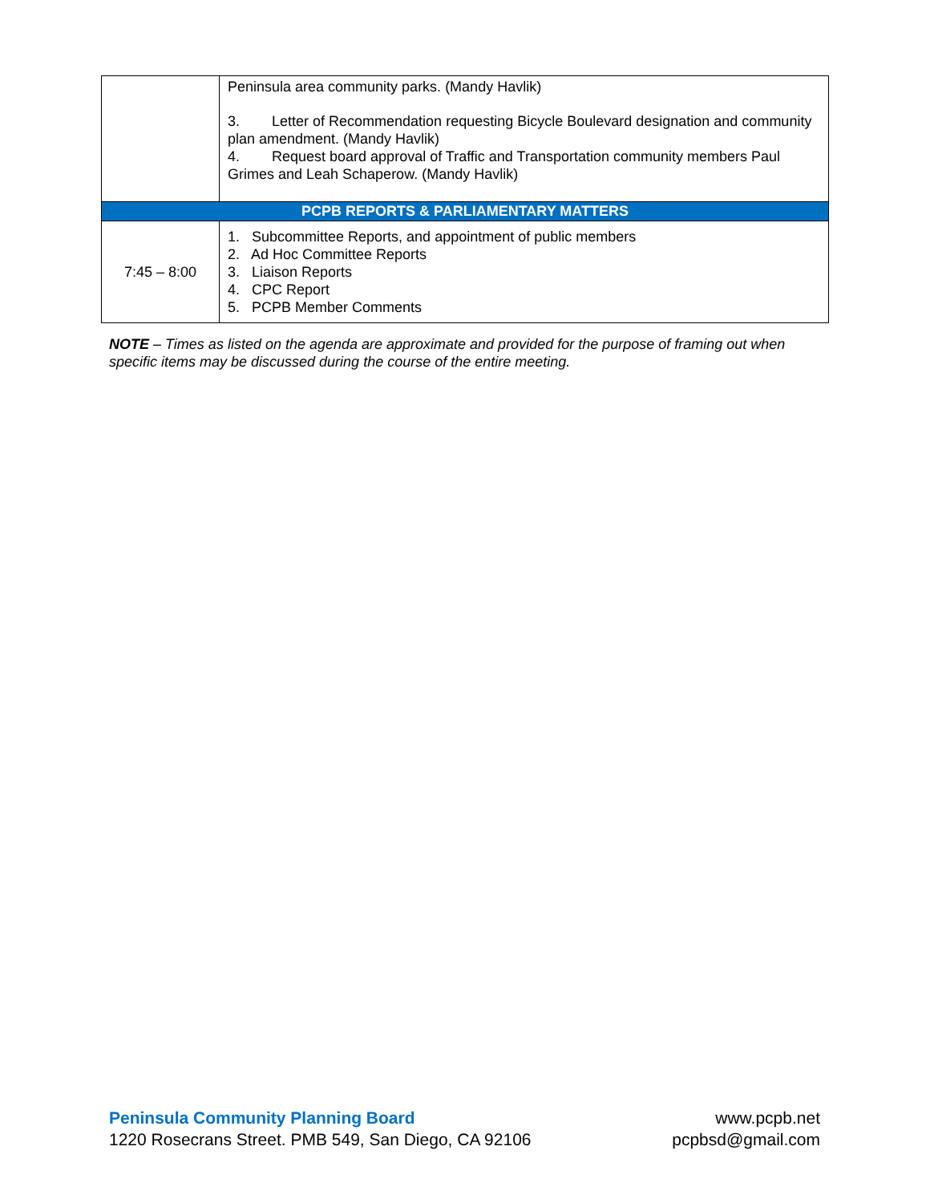| | Peninsula area community parks. (Mandy Havlik) 3. Letter of Recommendation requesting Bicycle Boulevard designation and community plan amendment. (Mandy Havlik) 4. Request board approval of Traffic and Transportation community members Paul Grimes and Leah Schaperow. (Mandy Havlik) |
| PCPB REPORTS & PARLIAMENTARY MATTERS | |
| 7:45 – 8:00 | 1. Subcommittee Reports, and appointment of public members 2. Ad Hoc Committee Reports 3. Liaison Reports 4. CPC Report 5. PCPB Member Comments |
NOTE – Times as listed on the agenda are approximate and provided for the purpose of framing out when specific items may be discussed during the course of the entire meeting.
Peninsula Community Planning Board
1220 Rosecrans Street. PMB 549, San Diego, CA 92106
www.pcpb.net
pcpbsd@gmail.com